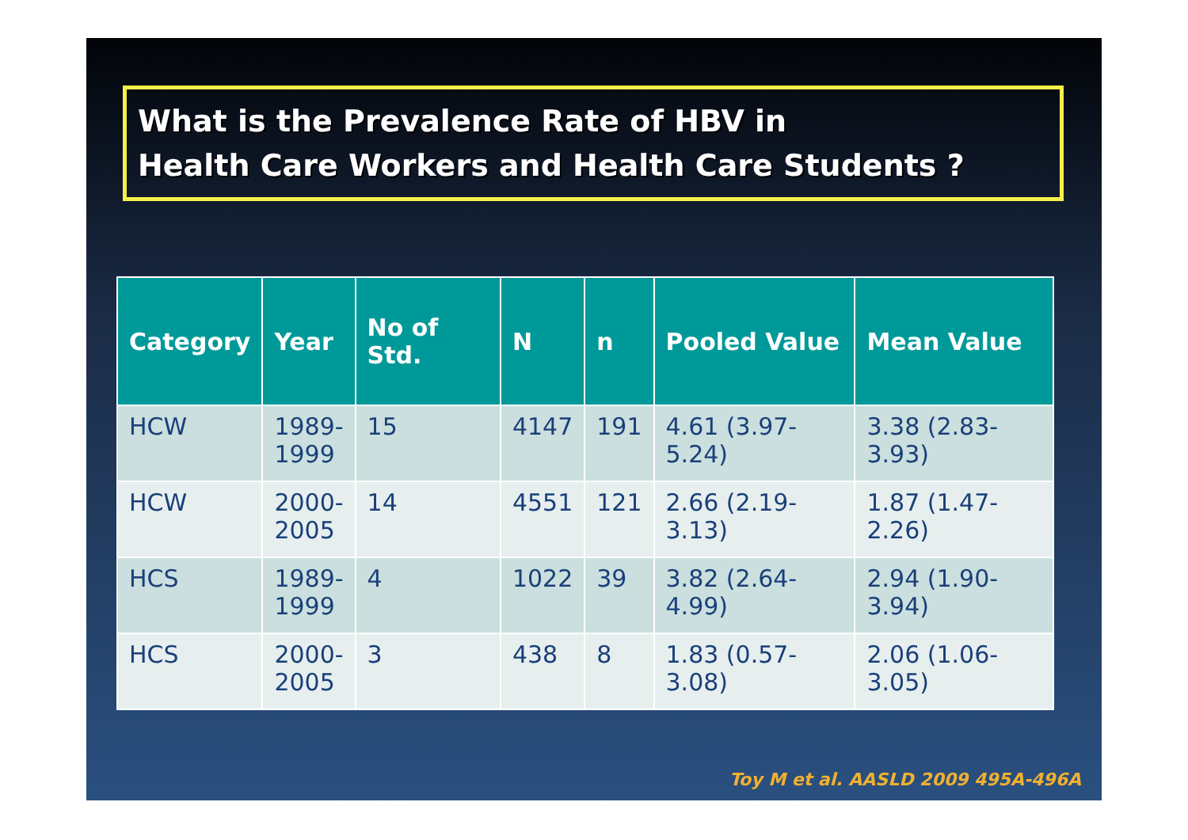What is the Prevalence Rate of HBV in
Health Care Workers and Health Care Students ?
| Category | Year | No of Std. | N | n | Pooled Value | Mean Value |
| --- | --- | --- | --- | --- | --- | --- |
| HCW | 1989- 1999 | 15 | 4147 | 191 | 4.61 (3.97-5.24) | 3.38 (2.83-3.93) |
| HCW | 2000- 2005 | 14 | 4551 | 121 | 2.66 (2.19-3.13) | 1.87 (1.47-2.26) |
| HCS | 1989- 1999 | 4 | 1022 | 39 | 3.82 (2.64-4.99) | 2.94 (1.90-3.94) |
| HCS | 2000- 2005 | 3 | 438 | 8 | 1.83 (0.57-3.08) | 2.06 (1.06-3.05) |
Toy M et al. AASLD 2009 495A-496A